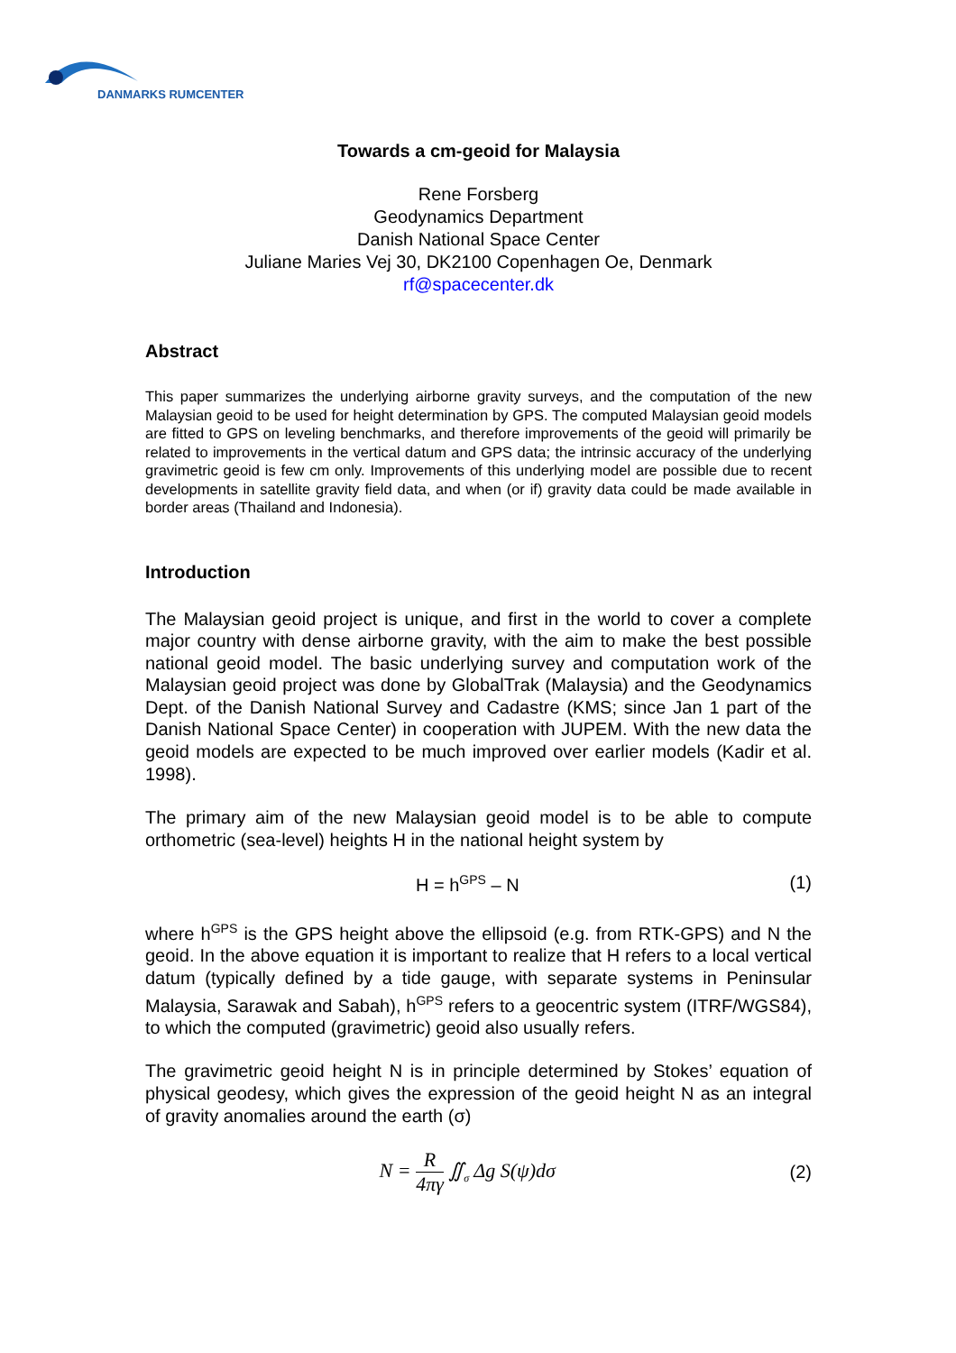DANMARKS RUMCENTER
Towards a cm-geoid for Malaysia
Rene Forsberg
Geodynamics Department
Danish National Space Center
Juliane Maries Vej 30, DK2100 Copenhagen Oe, Denmark
rf@spacecenter.dk
Abstract
This paper summarizes the underlying airborne gravity surveys, and the computation of the new Malaysian geoid to be used for height determination by GPS. The computed Malaysian geoid models are fitted to GPS on leveling benchmarks, and therefore improvements of the geoid will primarily be related to improvements in the vertical datum and GPS data; the intrinsic accuracy of the underlying gravimetric geoid is few cm only. Improvements of this underlying model are possible due to recent developments in satellite gravity field data, and when (or if) gravity data could be made available in border areas (Thailand and Indonesia).
Introduction
The Malaysian geoid project is unique, and first in the world to cover a complete major country with dense airborne gravity, with the aim to make the best possible national geoid model. The basic underlying survey and computation work of the Malaysian geoid project was done by GlobalTrak (Malaysia) and the Geodynamics Dept. of the Danish National Survey and Cadastre (KMS; since Jan 1 part of the Danish National Space Center) in cooperation with JUPEM. With the new data the geoid models are expected to be much improved over earlier models (Kadir et al. 1998).
The primary aim of the new Malaysian geoid model is to be able to compute orthometric (sea-level) heights H in the national height system by
H = h<sup>GPS</sup> – N (1)
where h<sup>GPS</sup> is the GPS height above the ellipsoid (e.g. from RTK-GPS) and N the geoid. In the above equation it is important to realize that H refers to a local vertical datum (typically defined by a tide gauge, with separate systems in Peninsular Malaysia, Sarawak and Sabah), h<sup>GPS</sup> refers to a geocentric system (ITRF/WGS84), to which the computed (gravimetric) geoid also usually refers.
The gravimetric geoid height N is in principle determined by Stokes’ equation of physical geodesy, which gives the expression of the geoid height N as an integral of gravity anomalies around the earth (σ)
N = R 4πγ ∬<sub>σ</sub> Δg S(ψ)dσ (2)